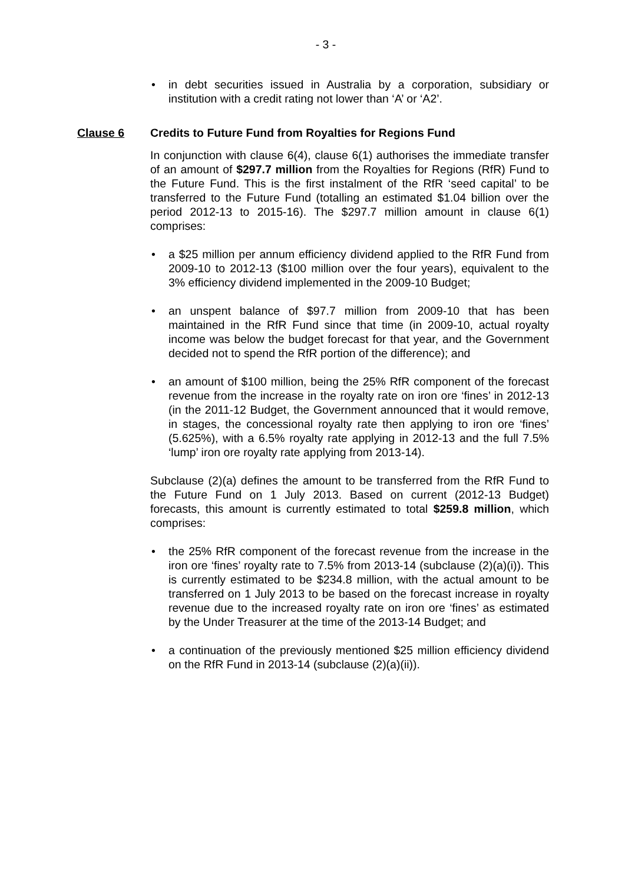- 3 -
• in debt securities issued in Australia by a corporation, subsidiary or institution with a credit rating not lower than ‘A’ or ‘A2’.
Clause 6 Credits to Future Fund from Royalties for Regions Fund
In conjunction with clause 6(4), clause 6(1) authorises the immediate transfer of an amount of $297.7 million from the Royalties for Regions (RfR) Fund to the Future Fund. This is the first instalment of the RfR ‘seed capital’ to be transferred to the Future Fund (totalling an estimated $1.04 billion over the period 2012-13 to 2015-16). The $297.7 million amount in clause 6(1) comprises:
• a $25 million per annum efficiency dividend applied to the RfR Fund from 2009-10 to 2012-13 ($100 million over the four years), equivalent to the 3% efficiency dividend implemented in the 2009-10 Budget;
• an unspent balance of $97.7 million from 2009-10 that has been maintained in the RfR Fund since that time (in 2009-10, actual royalty income was below the budget forecast for that year, and the Government decided not to spend the RfR portion of the difference); and
• an amount of $100 million, being the 25% RfR component of the forecast revenue from the increase in the royalty rate on iron ore ‘fines’ in 2012-13 (in the 2011-12 Budget, the Government announced that it would remove, in stages, the concessional royalty rate then applying to iron ore ‘fines’ (5.625%), with a 6.5% royalty rate applying in 2012-13 and the full 7.5% ‘lump’ iron ore royalty rate applying from 2013-14).
Subclause (2)(a) defines the amount to be transferred from the RfR Fund to the Future Fund on 1 July 2013. Based on current (2012-13 Budget) forecasts, this amount is currently estimated to total $259.8 million, which comprises:
• the 25% RfR component of the forecast revenue from the increase in the iron ore ‘fines’ royalty rate to 7.5% from 2013-14 (subclause (2)(a)(i)). This is currently estimated to be $234.8 million, with the actual amount to be transferred on 1 July 2013 to be based on the forecast increase in royalty revenue due to the increased royalty rate on iron ore ‘fines’ as estimated by the Under Treasurer at the time of the 2013-14 Budget; and
• a continuation of the previously mentioned $25 million efficiency dividend on the RfR Fund in 2013-14 (subclause (2)(a)(ii)).